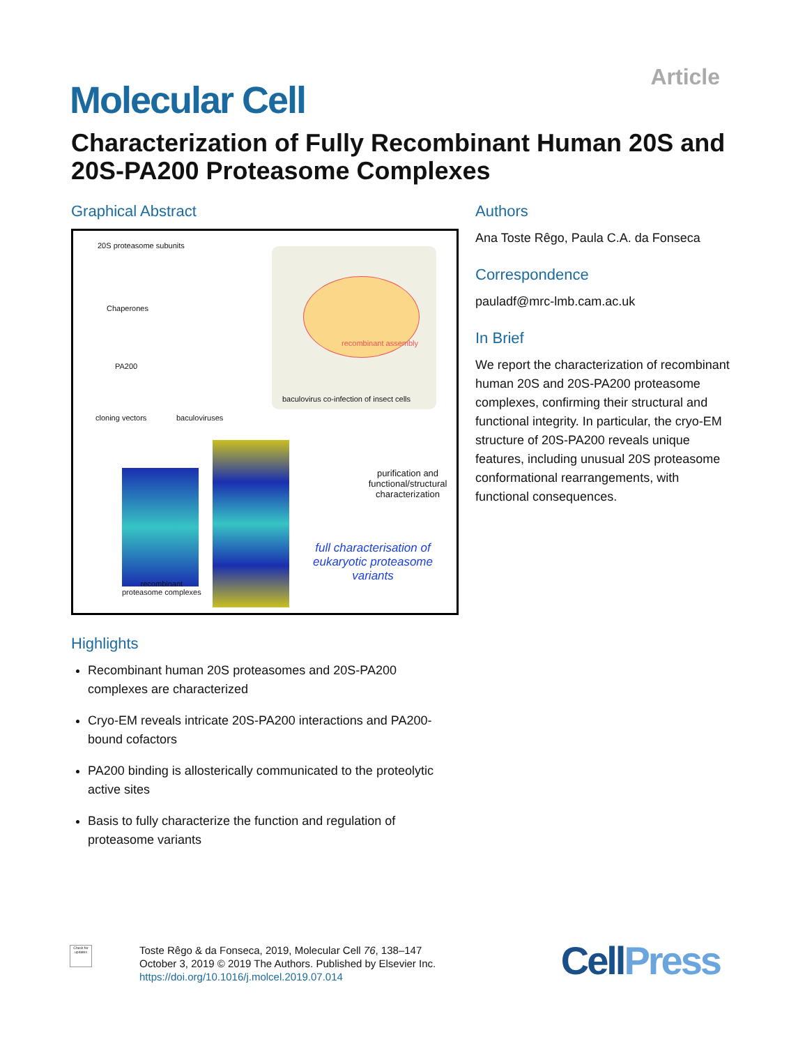Article
Molecular Cell
Characterization of Fully Recombinant Human 20S and 20S-PA200 Proteasome Complexes
Graphical Abstract
20S proteasome subunits
Chaperones
PA200
cloning vectors baculoviruses
recombinant assembly
baculovirus co-infection of insect cells
purification and functional/structural characterization
full characterisation of eukaryotic proteasome variants
recombinant
proteasome complexes
Highlights
Recombinant human 20S proteasomes and 20S-PA200 complexes are characterized
Cryo-EM reveals intricate 20S-PA200 interactions and PA200-bound cofactors
PA200 binding is allosterically communicated to the proteolytic active sites
Basis to fully characterize the function and regulation of proteasome variants
Authors
Ana Toste Rêgo, Paula C.A. da Fonseca
Correspondence
pauladf@mrc-lmb.cam.ac.uk
In Brief
We report the characterization of recombinant human 20S and 20S-PA200 proteasome complexes, confirming their structural and functional integrity. In particular, the cryo-EM structure of 20S-PA200 reveals unique features, including unusual 20S proteasome conformational rearrangements, with functional consequences.
Check for updates
Toste Rêgo & da Fonseca, 2019, Molecular Cell 76, 138–147
October 3, 2019 © 2019 The Authors. Published by Elsevier Inc.
https://doi.org/10.1016/j.molcel.2019.07.014
CellPress